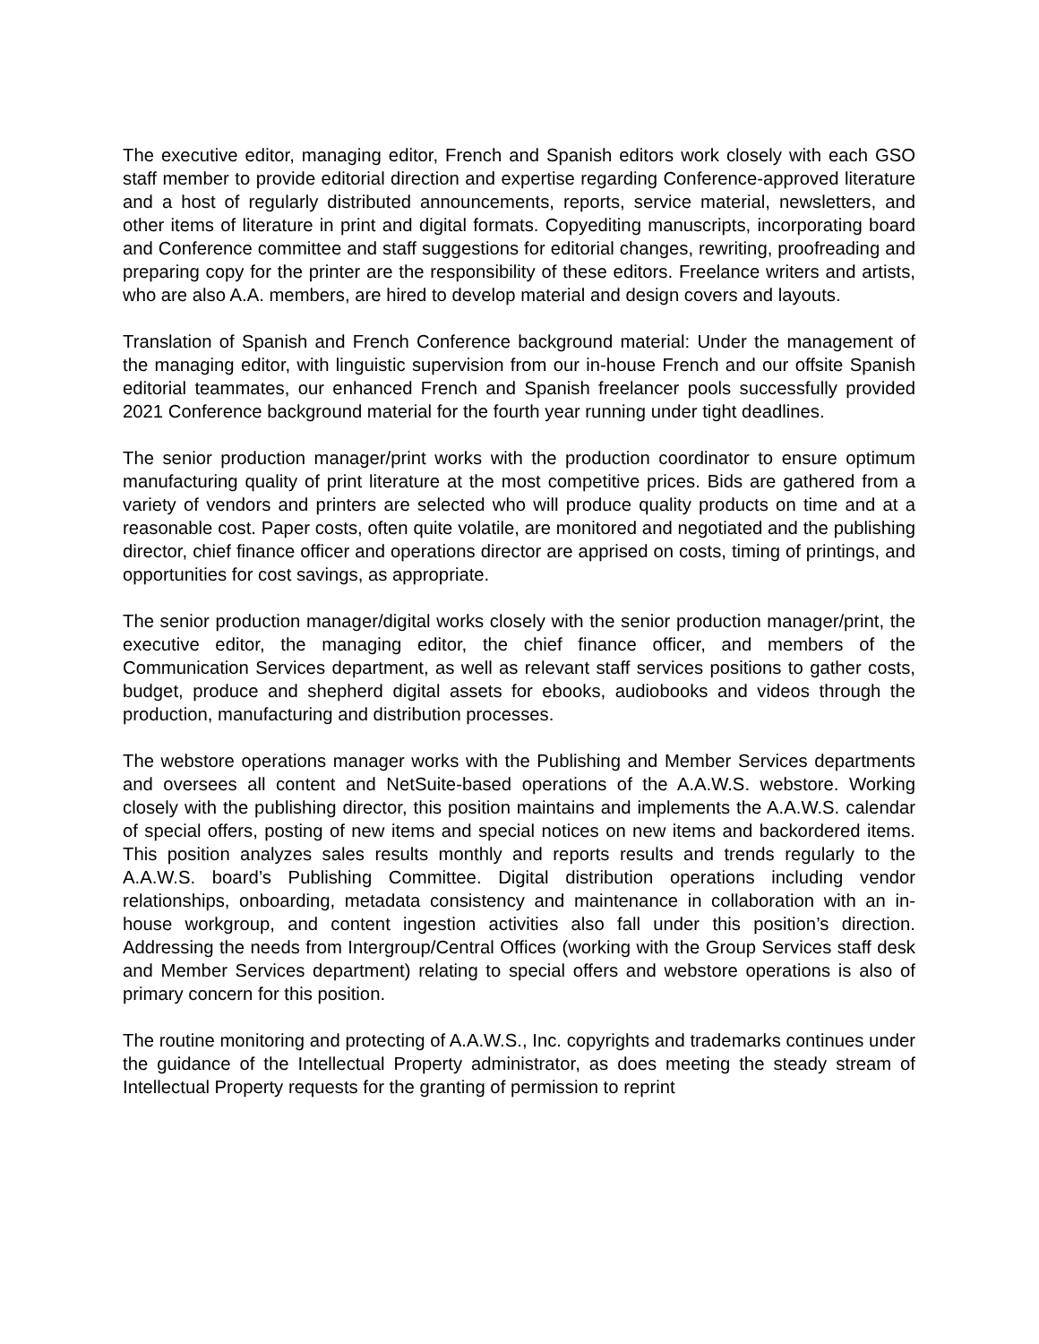The executive editor, managing editor, French and Spanish editors work closely with each GSO staff member to provide editorial direction and expertise regarding Conference-approved literature and a host of regularly distributed announcements, reports, service material, newsletters, and other items of literature in print and digital formats. Copyediting manuscripts, incorporating board and Conference committee and staff suggestions for editorial changes, rewriting, proofreading and preparing copy for the printer are the responsibility of these editors. Freelance writers and artists, who are also A.A. members, are hired to develop material and design covers and layouts.
Translation of Spanish and French Conference background material: Under the management of the managing editor, with linguistic supervision from our in-house French and our offsite Spanish editorial teammates, our enhanced French and Spanish freelancer pools successfully provided 2021 Conference background material for the fourth year running under tight deadlines.
The senior production manager/print works with the production coordinator to ensure optimum manufacturing quality of print literature at the most competitive prices. Bids are gathered from a variety of vendors and printers are selected who will produce quality products on time and at a reasonable cost. Paper costs, often quite volatile, are monitored and negotiated and the publishing director, chief finance officer and operations director are apprised on costs, timing of printings, and opportunities for cost savings, as appropriate.
The senior production manager/digital works closely with the senior production manager/print, the executive editor, the managing editor, the chief finance officer, and members of the Communication Services department, as well as relevant staff services positions to gather costs, budget, produce and shepherd digital assets for ebooks, audiobooks and videos through the production, manufacturing and distribution processes.
The webstore operations manager works with the Publishing and Member Services departments and oversees all content and NetSuite-based operations of the A.A.W.S. webstore. Working closely with the publishing director, this position maintains and implements the A.A.W.S. calendar of special offers, posting of new items and special notices on new items and backordered items. This position analyzes sales results monthly and reports results and trends regularly to the A.A.W.S. board’s Publishing Committee. Digital distribution operations including vendor relationships, onboarding, metadata consistency and maintenance in collaboration with an in-house workgroup, and content ingestion activities also fall under this position’s direction. Addressing the needs from Intergroup/Central Offices (working with the Group Services staff desk and Member Services department) relating to special offers and webstore operations is also of primary concern for this position.
The routine monitoring and protecting of A.A.W.S., Inc. copyrights and trademarks continues under the guidance of the Intellectual Property administrator, as does meeting the steady stream of Intellectual Property requests for the granting of permission to reprint